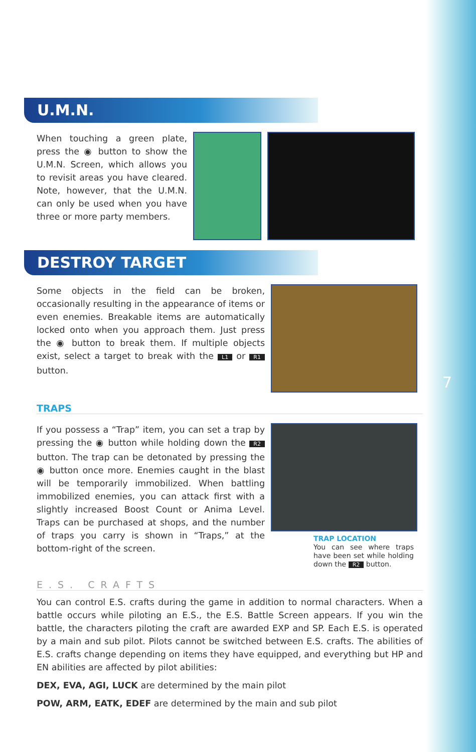7
U.M.N.
When touching a green plate, press the ◉ button to show the U.M.N. Screen, which allows you to revisit areas you have cleared. Note, however, that the U.M.N. can only be used when you have three or more party members.
DESTROY TARGET
Some objects in the field can be broken, occasionally resulting in the appearance of items or even enemies. Breakable items are automatically locked onto when you approach them. Just press the ◉ button to break them. If multiple objects exist, select a target to break with the L1 or R1 button.
TRAPS
If you possess a “Trap” item, you can set a trap by pressing the ◉ button while holding down the R2 button. The trap can be detonated by pressing the ◉ button once more. Enemies caught in the blast will be temporarily immobilized. When battling immobilized enemies, you can attack first with a slightly increased Boost Count or Anima Level. Traps can be purchased at shops, and the number of traps you carry is shown in “Traps,” at the bottom-right of the screen.
TRAP LOCATION
You can see where traps have been set while holding down the R2 button.
E.S. CRAFTS
You can control E.S. crafts during the game in addition to normal characters. When a battle occurs while piloting an E.S., the E.S. Battle Screen appears. If you win the battle, the characters piloting the craft are awarded EXP and SP. Each E.S. is operated by a main and sub pilot. Pilots cannot be switched between E.S. crafts. The abilities of E.S. crafts change depending on items they have equipped, and everything but HP and EN abilities are affected by pilot abilities:
DEX, EVA, AGI, LUCK are determined by the main pilot
POW, ARM, EATK, EDEF are determined by the main and sub pilot